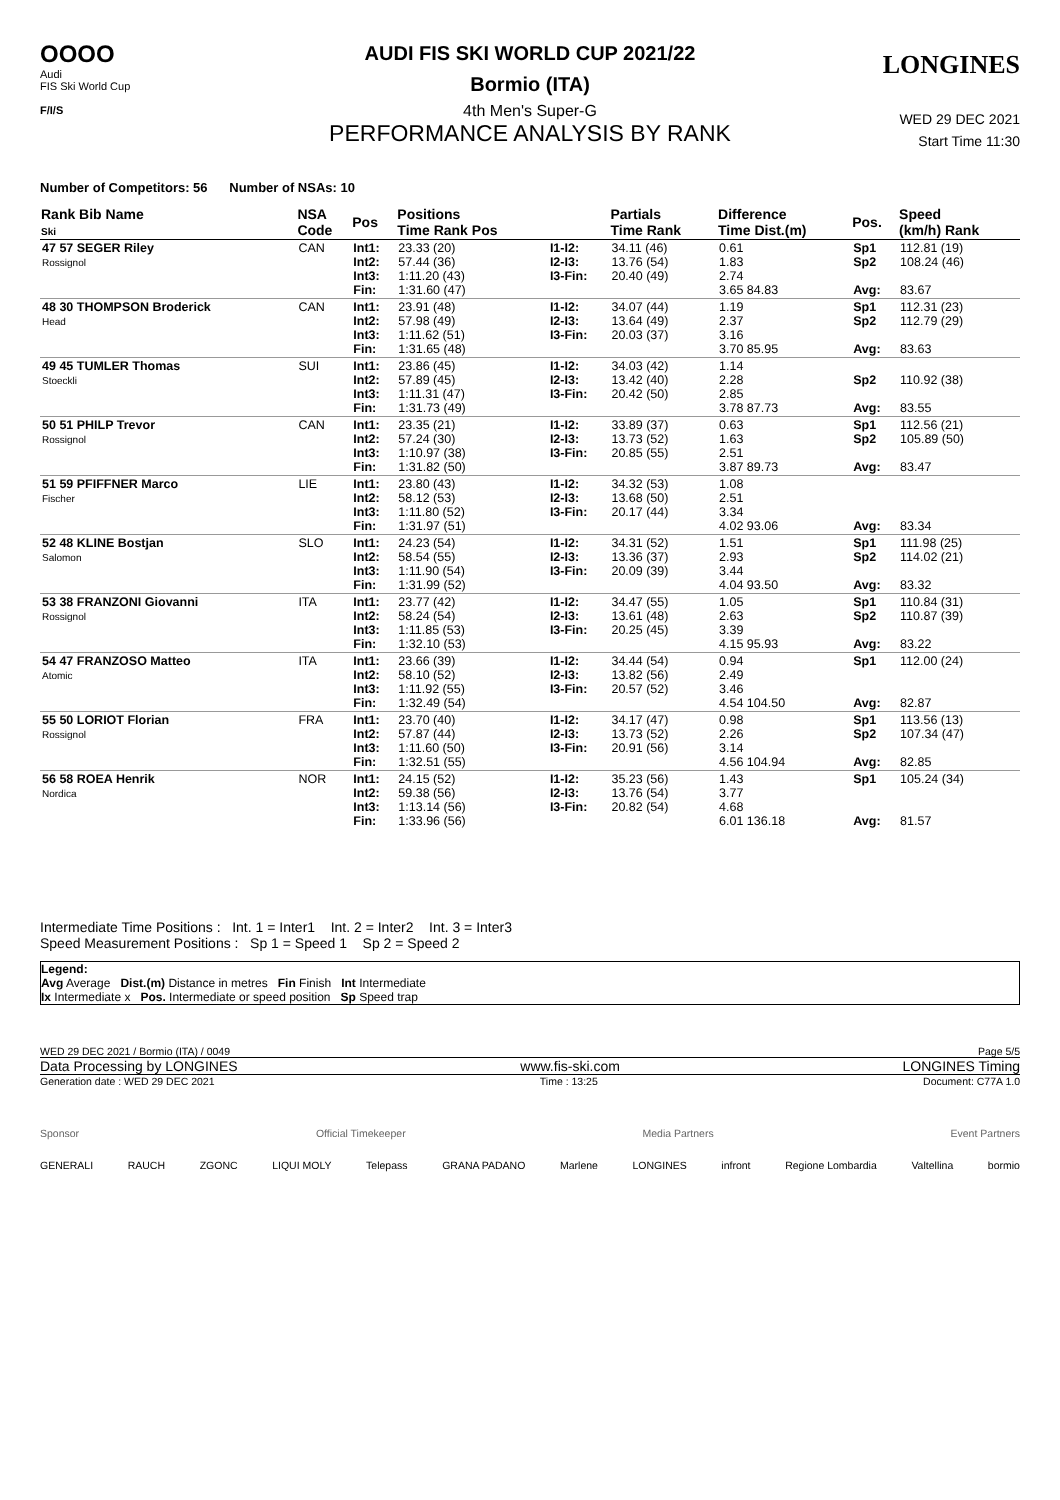OOOO
Audi
FIS Ski World Cup
F/I/S
LONGINES
AUDI FIS SKI WORLD CUP 2021/22
Bormio (ITA)
4th Men's Super-G
PERFORMANCE ANALYSIS BY RANK
WED 29 DEC 2021
Start Time 11:30
Number of Competitors: 56 Number of NSAs: 10
| Rank Bib Name Ski | NSA Code | Pos | Positions Time Rank Pos | | Partials Time Rank | Difference Time Dist.(m) | Pos. | Speed (km/h) Rank |
| --- | --- | --- | --- | --- | --- | --- | --- | --- |
| 47 57 SEGER Riley Rossignol | CAN | Int1: Int2: Int3: Fin: | 23.33 (20) 57.44 (36) 1:11.20 (43) 1:31.60 (47) | I1-I2: I2-I3: I3-Fin: | 34.11 (46) 13.76 (54) 20.40 (49) | 0.61 1.83 2.74 3.65 84.83 | Sp1 Sp2 Avg: | 112.81 (19) 108.24 (46) 83.67 |
| 48 30 THOMPSON Broderick Head | CAN | Int1: Int2: Int3: Fin: | 23.91 (48) 57.98 (49) 1:11.62 (51) 1:31.65 (48) | I1-I2: I2-I3: I3-Fin: | 34.07 (44) 13.64 (49) 20.03 (37) | 1.19 2.37 3.16 3.70 85.95 | Sp1 Sp2 Avg: | 112.31 (23) 112.79 (29) 83.63 |
| 49 45 TUMLER Thomas Stoeckli | SUI | Int1: Int2: Int3: Fin: | 23.86 (45) 57.89 (45) 1:11.31 (47) 1:31.73 (49) | I1-I2: I2-I3: I3-Fin: | 34.03 (42) 13.42 (40) 20.42 (50) | 1.14 2.28 2.85 3.78 87.73 | Sp2 Avg: | 110.92 (38) 83.55 |
| 50 51 PHILP Trevor Rossignol | CAN | Int1: Int2: Int3: Fin: | 23.35 (21) 57.24 (30) 1:10.97 (38) 1:31.82 (50) | I1-I2: I2-I3: I3-Fin: | 33.89 (37) 13.73 (52) 20.85 (55) | 0.63 1.63 2.51 3.87 89.73 | Sp1 Sp2 Avg: | 112.56 (21) 105.89 (50) 83.47 |
| 51 59 PFIFFNER Marco Fischer | LIE | Int1: Int2: Int3: Fin: | 23.80 (43) 58.12 (53) 1:11.80 (52) 1:31.97 (51) | I1-I2: I2-I3: I3-Fin: | 34.32 (53) 13.68 (50) 20.17 (44) | 1.08 2.51 3.34 4.02 93.06 | Avg: | 83.34 |
| 52 48 KLINE Bostjan Salomon | SLO | Int1: Int2: Int3: Fin: | 24.23 (54) 58.54 (55) 1:11.90 (54) 1:31.99 (52) | I1-I2: I2-I3: I3-Fin: | 34.31 (52) 13.36 (37) 20.09 (39) | 1.51 2.93 3.44 4.04 93.50 | Sp1 Sp2 Avg: | 111.98 (25) 114.02 (21) 83.32 |
| 53 38 FRANZONI Giovanni Rossignol | ITA | Int1: Int2: Int3: Fin: | 23.77 (42) 58.24 (54) 1:11.85 (53) 1:32.10 (53) | I1-I2: I2-I3: I3-Fin: | 34.47 (55) 13.61 (48) 20.25 (45) | 1.05 2.63 3.39 4.15 95.93 | Sp1 Sp2 Avg: | 110.84 (31) 110.87 (39) 83.22 |
| 54 47 FRANZOSO Matteo Atomic | ITA | Int1: Int2: Int3: Fin: | 23.66 (39) 58.10 (52) 1:11.92 (55) 1:32.49 (54) | I1-I2: I2-I3: I3-Fin: | 34.44 (54) 13.82 (56) 20.57 (52) | 0.94 2.49 3.46 4.54 104.50 | Sp1 Avg: | 112.00 (24) 82.87 |
| 55 50 LORIOT Florian Rossignol | FRA | Int1: Int2: Int3: Fin: | 23.70 (40) 57.87 (44) 1:11.60 (50) 1:32.51 (55) | I1-I2: I2-I3: I3-Fin: | 34.17 (47) 13.73 (52) 20.91 (56) | 0.98 2.26 3.14 4.56 104.94 | Sp1 Sp2 Avg: | 113.56 (13) 107.34 (47) 82.85 |
| 56 58 ROEA Henrik Nordica | NOR | Int1: Int2: Int3: Fin: | 24.15 (52) 59.38 (56) 1:13.14 (56) 1:33.96 (56) | I1-I2: I2-I3: I3-Fin: | 35.23 (56) 13.76 (54) 20.82 (54) | 1.43 3.77 4.68 6.01 136.18 | Sp1 Avg: | 105.24 (34) 81.57 |
Intermediate Time Positions : Int. 1 = Inter1 Int. 2 = Inter2 Int. 3 = Inter3
Speed Measurement Positions : Sp 1 = Speed 1 Sp 2 = Speed 2
Legend:
Avg Average Dist.(m) Distance in metres Fin Finish Int Intermediate
Ix Intermediate x Pos. Intermediate or speed position Sp Speed trap
WED 29 DEC 2021 / Bormio (ITA) / 0049 Page 5/5
Data Processing by LONGINES www.fis-ski.com LONGINES Timing
Generation date : WED 29 DEC 2021 Time : 13:25 Document: C77A 1.0
Sponsor Official Timekeeper Media Partners Event Partners
GENERALI RAUCH ZGONC LIQUI MOLY Telepass GRANA PADANO Marlene LONGINES infront Regione Lombardia Valtellina bormio